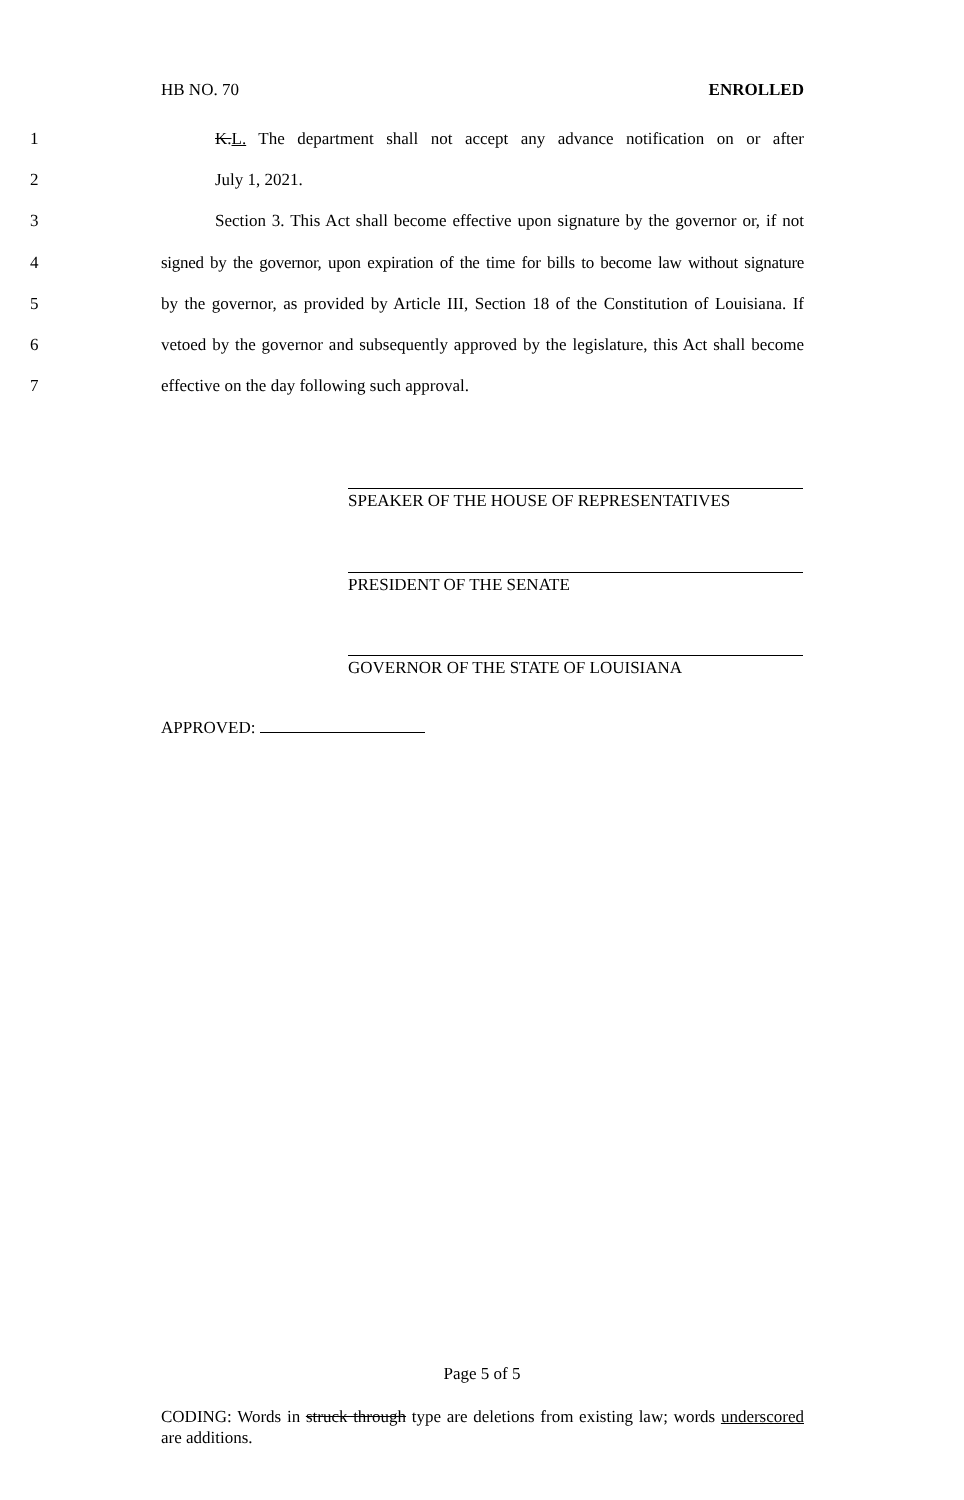HB NO. 70 ENROLLED
1
K.L. The department shall not accept any advance notification on or after
2 July 1, 2021.
3
Section 3. This Act shall become effective upon signature by the governor or, if not
4
signed by the governor, upon expiration of the time for bills to become law without signature
5
by the governor, as provided by Article III, Section 18 of the Constitution of Louisiana. If
6
vetoed by the governor and subsequently approved by the legislature, this Act shall become
7 effective on the day following such approval.
SPEAKER OF THE HOUSE OF REPRESENTATIVES
PRESIDENT OF THE SENATE
GOVERNOR OF THE STATE OF LOUISIANA
APPROVED:
Page 5 of 5
CODING: Words in struck through type are deletions from existing law; words underscored are additions.